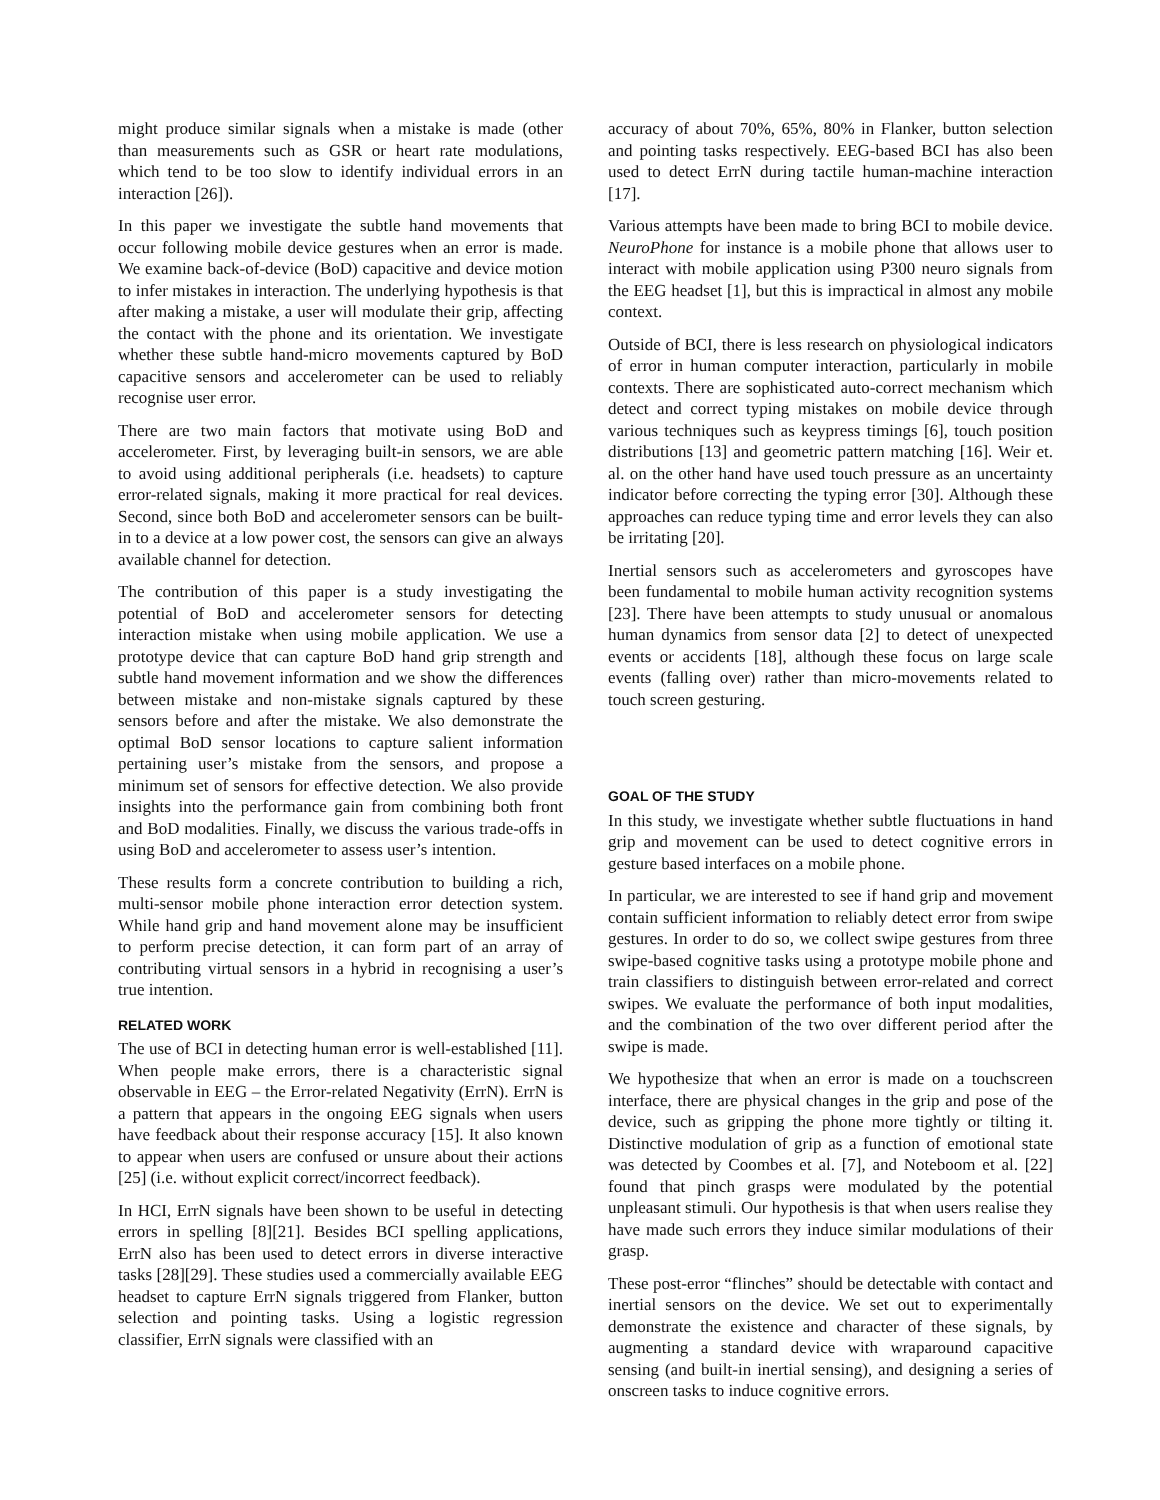might produce similar signals when a mistake is made (other than measurements such as GSR or heart rate modulations, which tend to be too slow to identify individual errors in an interaction [26]).
In this paper we investigate the subtle hand movements that occur following mobile device gestures when an error is made. We examine back-of-device (BoD) capacitive and device motion to infer mistakes in interaction. The underlying hypothesis is that after making a mistake, a user will modulate their grip, affecting the contact with the phone and its orientation. We investigate whether these subtle hand-micro movements captured by BoD capacitive sensors and accelerometer can be used to reliably recognise user error.
There are two main factors that motivate using BoD and accelerometer. First, by leveraging built-in sensors, we are able to avoid using additional peripherals (i.e. headsets) to capture error-related signals, making it more practical for real devices. Second, since both BoD and accelerometer sensors can be built-in to a device at a low power cost, the sensors can give an always available channel for detection.
The contribution of this paper is a study investigating the potential of BoD and accelerometer sensors for detecting interaction mistake when using mobile application. We use a prototype device that can capture BoD hand grip strength and subtle hand movement information and we show the differences between mistake and non-mistake signals captured by these sensors before and after the mistake. We also demonstrate the optimal BoD sensor locations to capture salient information pertaining user’s mistake from the sensors, and propose a minimum set of sensors for effective detection. We also provide insights into the performance gain from combining both front and BoD modalities. Finally, we discuss the various trade-offs in using BoD and accelerometer to assess user’s intention.
These results form a concrete contribution to building a rich, multi-sensor mobile phone interaction error detection system. While hand grip and hand movement alone may be insufficient to perform precise detection, it can form part of an array of contributing virtual sensors in a hybrid in recognising a user’s true intention.
RELATED WORK
The use of BCI in detecting human error is well-established [11]. When people make errors, there is a characteristic signal observable in EEG – the Error-related Negativity (ErrN). ErrN is a pattern that appears in the ongoing EEG signals when users have feedback about their response accuracy [15]. It also known to appear when users are confused or unsure about their actions [25] (i.e. without explicit correct/incorrect feedback).
In HCI, ErrN signals have been shown to be useful in detecting errors in spelling [8][21]. Besides BCI spelling applications, ErrN also has been used to detect errors in diverse interactive tasks [28][29]. These studies used a commercially available EEG headset to capture ErrN signals triggered from Flanker, button selection and pointing tasks. Using a logistic regression classifier, ErrN signals were classified with an
accuracy of about 70%, 65%, 80% in Flanker, button selection and pointing tasks respectively. EEG-based BCI has also been used to detect ErrN during tactile human-machine interaction [17].
Various attempts have been made to bring BCI to mobile device. NeuroPhone for instance is a mobile phone that allows user to interact with mobile application using P300 neuro signals from the EEG headset [1], but this is impractical in almost any mobile context.
Outside of BCI, there is less research on physiological indicators of error in human computer interaction, particularly in mobile contexts. There are sophisticated auto-correct mechanism which detect and correct typing mistakes on mobile device through various techniques such as keypress timings [6], touch position distributions [13] and geometric pattern matching [16]. Weir et. al. on the other hand have used touch pressure as an uncertainty indicator before correcting the typing error [30]. Although these approaches can reduce typing time and error levels they can also be irritating [20].
Inertial sensors such as accelerometers and gyroscopes have been fundamental to mobile human activity recognition systems [23]. There have been attempts to study unusual or anomalous human dynamics from sensor data [2] to detect of unexpected events or accidents [18], although these focus on large scale events (falling over) rather than micro-movements related to touch screen gesturing.
GOAL OF THE STUDY
In this study, we investigate whether subtle fluctuations in hand grip and movement can be used to detect cognitive errors in gesture based interfaces on a mobile phone.
In particular, we are interested to see if hand grip and movement contain sufficient information to reliably detect error from swipe gestures. In order to do so, we collect swipe gestures from three swipe-based cognitive tasks using a prototype mobile phone and train classifiers to distinguish between error-related and correct swipes. We evaluate the performance of both input modalities, and the combination of the two over different period after the swipe is made.
We hypothesize that when an error is made on a touchscreen interface, there are physical changes in the grip and pose of the device, such as gripping the phone more tightly or tilting it. Distinctive modulation of grip as a function of emotional state was detected by Coombes et al. [7], and Noteboom et al. [22] found that pinch grasps were modulated by the potential unpleasant stimuli. Our hypothesis is that when users realise they have made such errors they induce similar modulations of their grasp.
These post-error “flinches” should be detectable with contact and inertial sensors on the device. We set out to experimentally demonstrate the existence and character of these signals, by augmenting a standard device with wraparound capacitive sensing (and built-in inertial sensing), and designing a series of onscreen tasks to induce cognitive errors.